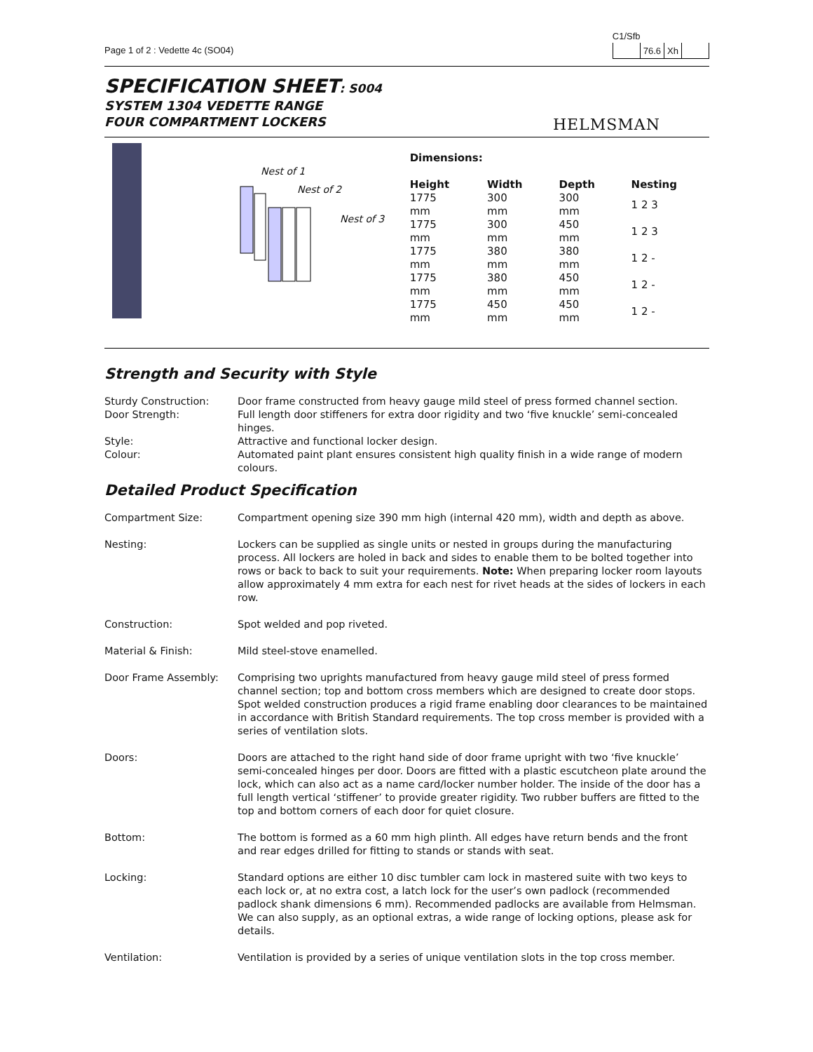Page 1 of 2 : Vedette 4c (SO04)
C1/Sfb
| | 76.6 | Xh | |
SPECIFICATION SHEET: S004
SYSTEM 1304 VEDETTE RANGE
FOUR COMPARTMENT LOCKERS
HELMSMAN
Nest of 1
Nest of 2
Nest of 3
Dimensions:
| Height | Width | Depth | Nesting |
| --- | --- | --- | --- |
| 1775 mm | 300 mm | 300 mm | 1 2 3 |
| 1775 mm | 300 mm | 450 mm | 1 2 3 |
| 1775 mm | 380 mm | 380 mm | 1 2 - |
| 1775 mm | 380 mm | 450 mm | 1 2 - |
| 1775 mm | 450 mm | 450 mm | 1 2 - |
Strength and Security with Style
Sturdy Construction:
Door frame constructed from heavy gauge mild steel of press formed channel section.
Door Strength:
Full length door stiffeners for extra door rigidity and two ‘five knuckle’ semi-concealed hinges.
Style:
Attractive and functional locker design.
Colour:
Automated paint plant ensures consistent high quality finish in a wide range of modern colours.
Detailed Product Specification
Compartment Size:
Compartment opening size 390 mm high (internal 420 mm), width and depth as above.
Nesting:
Lockers can be supplied as single units or nested in groups during the manufacturing process. All lockers are holed in back and sides to enable them to be bolted together into rows or back to back to suit your requirements. Note: When preparing locker room layouts allow approximately 4 mm extra for each nest for rivet heads at the sides of lockers in each row.
Construction:
Spot welded and pop riveted.
Material & Finish:
Mild steel-stove enamelled.
Door Frame Assembly:
Comprising two uprights manufactured from heavy gauge mild steel of press formed channel section; top and bottom cross members which are designed to create door stops. Spot welded construction produces a rigid frame enabling door clearances to be maintained in accordance with British Standard requirements. The top cross member is provided with a series of ventilation slots.
Doors:
Doors are attached to the right hand side of door frame upright with two ‘five knuckle’ semi-concealed hinges per door. Doors are fitted with a plastic escutcheon plate around the lock, which can also act as a name card/locker number holder. The inside of the door has a full length vertical ‘stiffener’ to provide greater rigidity. Two rubber buffers are fitted to the top and bottom corners of each door for quiet closure.
Bottom:
The bottom is formed as a 60 mm high plinth. All edges have return bends and the front and rear edges drilled for fitting to stands or stands with seat.
Locking:
Standard options are either 10 disc tumbler cam lock in mastered suite with two keys to each lock or, at no extra cost, a latch lock for the user’s own padlock (recommended padlock shank dimensions 6 mm). Recommended padlocks are available from Helmsman. We can also supply, as an optional extras, a wide range of locking options, please ask for details.
Ventilation:
Ventilation is provided by a series of unique ventilation slots in the top cross member.